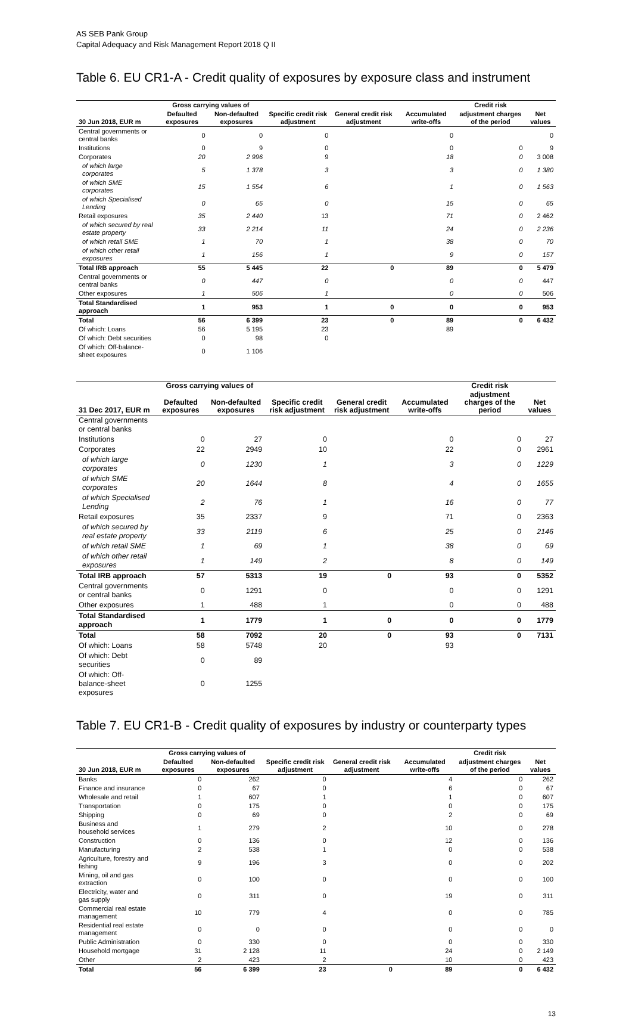AS SEB Pank Group
Capital Adequacy and Risk Management Report 2018 Q II
Table 6. EU CR1-A - Credit quality of exposures by exposure class and instrument
| | Gross carrying values of | | | | | Credit risk | |
| --- | --- | --- | --- | --- | --- | --- | --- |
| 30 Jun 2018, EUR m | Defaulted exposures | Non-defaulted exposures | Specific credit risk adjustment | General credit risk adjustment | Accumulated write-offs | adjustment charges of the period | Net values |
| Central governments or central banks | 0 | 0 | 0 | | 0 | | 0 |
| Institutions | 0 | 9 | 0 | | 0 | 0 | 9 |
| Corporates | 20 | 2 996 | 9 | | 18 | 0 | 3 008 |
| of which large corporates | 5 | 1 378 | 3 | | 3 | 0 | 1 380 |
| of which SME corporates | 15 | 1 554 | 6 | | 1 | 0 | 1 563 |
| of which Specialised Lending | 0 | 65 | 0 | | 15 | 0 | 65 |
| Retail exposures | 35 | 2 440 | 13 | | 71 | 0 | 2 462 |
| of which secured by real estate property | 33 | 2 214 | 11 | | 24 | 0 | 2 236 |
| of which retail SME | 1 | 70 | 1 | | 38 | 0 | 70 |
| of which other retail exposures | 1 | 156 | 1 | | 9 | 0 | 157 |
| Total IRB approach | 55 | 5 445 | 22 | 0 | 89 | 0 | 5 479 |
| Central governments or central banks | 0 | 447 | 0 | | 0 | 0 | 447 |
| Other exposures | 1 | 506 | 1 | | 0 | 0 | 506 |
| Total Standardised approach | 1 | 953 | 1 | 0 | 0 | 0 | 953 |
| Total | 56 | 6 399 | 23 | 0 | 89 | 0 | 6 432 |
| Of which: Loans | 56 | 5 195 | 23 | | 89 | | |
| Of which: Debt securities | 0 | 98 | 0 | | | | |
| Of which: Off-balance-sheet exposures | 0 | 1 106 | | | | | |
| | Gross carrying values of | | | | | Credit risk | |
| --- | --- | --- | --- | --- | --- | --- | --- |
| 31 Dec 2017, EUR m | Defaulted exposures | Non-defaulted exposures | Specific credit risk adjustment | General credit risk adjustment | Accumulated write-offs | adjustment charges of the period | Net values |
| Central governments or central banks | | | | | | | |
| Institutions | 0 | 27 | 0 | | 0 | 0 | 27 |
| Corporates | 22 | 2949 | 10 | | 22 | 0 | 2961 |
| of which large corporates | 0 | 1230 | 1 | | 3 | 0 | 1229 |
| of which SME corporates | 20 | 1644 | 8 | | 4 | 0 | 1655 |
| of which Specialised Lending | 2 | 76 | 1 | | 16 | 0 | 77 |
| Retail exposures | 35 | 2337 | 9 | | 71 | 0 | 2363 |
| of which secured by real estate property | 33 | 2119 | 6 | | 25 | 0 | 2146 |
| of which retail SME | 1 | 69 | 1 | | 38 | 0 | 69 |
| of which other retail exposures | 1 | 149 | 2 | | 8 | 0 | 149 |
| Total IRB approach | 57 | 5313 | 19 | 0 | 93 | 0 | 5352 |
| Central governments or central banks | 0 | 1291 | 0 | | 0 | 0 | 1291 |
| Other exposures | 1 | 488 | 1 | | 0 | 0 | 488 |
| Total Standardised approach | 1 | 1779 | 1 | 0 | 0 | 0 | 1779 |
| Total | 58 | 7092 | 20 | 0 | 93 | 0 | 7131 |
| Of which: Loans | 58 | 5748 | 20 | | 93 | | |
| Of which: Debt securities | 0 | 89 | | | | | |
| Of which: Off-balance-sheet exposures | 0 | 1255 | | | | | |
Table 7. EU CR1-B - Credit quality of exposures by industry or counterparty types
| | Gross carrying values of | | | | | Credit risk | |
| --- | --- | --- | --- | --- | --- | --- | --- |
| 30 Jun 2018, EUR m | Defaulted exposures | Non-defaulted exposures | Specific credit risk adjustment | General credit risk adjustment | Accumulated write-offs | adjustment charges of the period | Net values |
| Banks | 0 | 262 | 0 | | 4 | 0 | 262 |
| Finance and insurance | 0 | 67 | 0 | | 6 | 0 | 67 |
| Wholesale and retail | 1 | 607 | 1 | | 1 | 0 | 607 |
| Transportation | 0 | 175 | 0 | | 0 | 0 | 175 |
| Shipping | 0 | 69 | 0 | | 2 | 0 | 69 |
| Business and household services | 1 | 279 | 2 | | 10 | 0 | 278 |
| Construction | 0 | 136 | 0 | | 12 | 0 | 136 |
| Manufacturing | 2 | 538 | 1 | | 0 | 0 | 538 |
| Agriculture, forestry and fishing | 9 | 196 | 3 | | 0 | 0 | 202 |
| Mining, oil and gas extraction | 0 | 100 | 0 | | 0 | 0 | 100 |
| Electricity, water and gas supply | 0 | 311 | 0 | | 19 | 0 | 311 |
| Commercial real estate management | 10 | 779 | 4 | | 0 | 0 | 785 |
| Residential real estate management | 0 | 0 | 0 | | 0 | 0 | 0 |
| Public Administration | 0 | 330 | 0 | | 0 | 0 | 330 |
| Household mortgage | 31 | 2 128 | 11 | | 24 | 0 | 2 149 |
| Other | 2 | 423 | 2 | | 10 | 0 | 423 |
| Total | 56 | 6 399 | 23 | 0 | 89 | 0 | 6 432 |
13